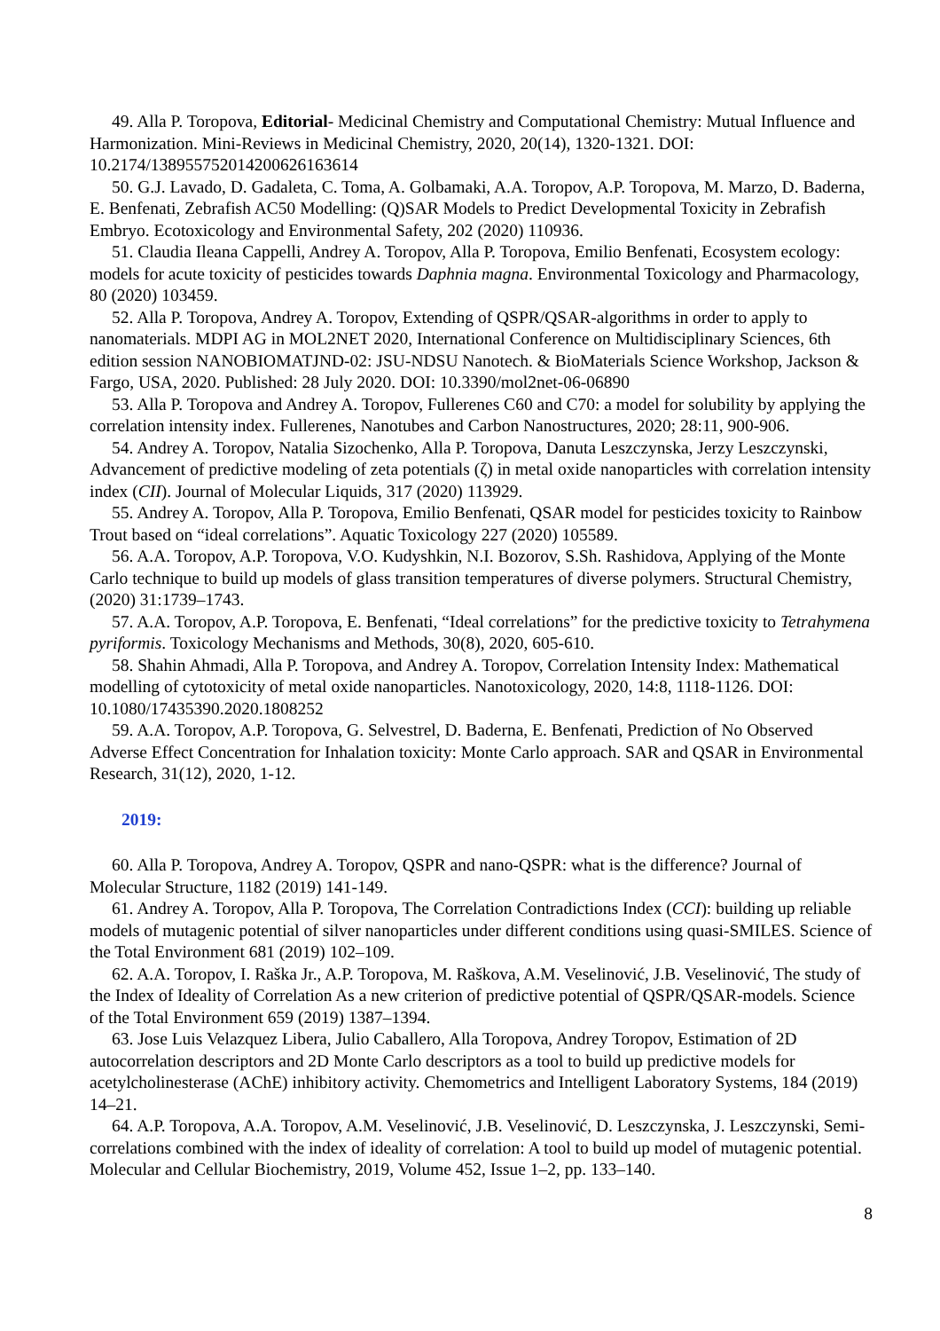49. Alla P. Toropova, Editorial- Medicinal Chemistry and Computational Chemistry: Mutual Influence and Harmonization. Mini-Reviews in Medicinal Chemistry, 2020, 20(14), 1320-1321. DOI: 10.2174/1389557520142006261636​14
50. G.J. Lavado, D. Gadaleta, C. Toma, A. Golbamaki, A.A. Toropov, A.P. Toropova, M. Marzo, D. Baderna, E. Benfenati, Zebrafish AC50 Modelling: (Q)SAR Models to Predict Developmental Toxicity in Zebrafish Embryo. Ecotoxicology and Environmental Safety, 202 (2020) 110936.
51. Claudia Ileana Cappelli, Andrey A. Toropov, Alla P. Toropova, Emilio Benfenati, Ecosystem ecology: models for acute toxicity of pesticides towards Daphnia magna. Environmental Toxicology and Pharmacology, 80 (2020) 103459.
52. Alla P. Toropova, Andrey A. Toropov, Extending of QSPR/QSAR-algorithms in order to apply to nanomaterials. MDPI AG in MOL2NET 2020, International Conference on Multidisciplinary Sciences, 6th edition session NANOBIOMATJND-02: JSU-NDSU Nanotech. & BioMaterials Science Workshop, Jackson & Fargo, USA, 2020. Published: 28 July 2020. DOI: 10.3390/mol2net-06-06890
53. Alla P. Toropova and Andrey A. Toropov, Fullerenes C60 and C70: a model for solubility by applying the correlation intensity index. Fullerenes, Nanotubes and Carbon Nanostructures, 2020; 28:11, 900-906.
54. Andrey A. Toropov, Natalia Sizochenko, Alla P. Toropova, Danuta Leszczynska, Jerzy Leszczynski, Advancement of predictive modeling of zeta potentials (ζ) in metal oxide nanoparticles with correlation intensity index (CII). Journal of Molecular Liquids, 317 (2020) 113929.
55. Andrey A. Toropov, Alla P. Toropova, Emilio Benfenati, QSAR model for pesticides toxicity to Rainbow Trout based on “ideal correlations”. Aquatic Toxicology 227 (2020) 105589.
56. A.A. Toropov, A.P. Toropova, V.O. Kudyshkin, N.I. Bozorov, S.Sh. Rashidova, Applying of the Monte Carlo technique to build up models of glass transition temperatures of diverse polymers. Structural Chemistry, (2020) 31:1739–1743.
57. A.A. Toropov, A.P. Toropova, E. Benfenati, “Ideal correlations” for the predictive toxicity to Tetrahymena pyriformis. Toxicology Mechanisms and Methods, 30(8), 2020, 605-610.
58. Shahin Ahmadi, Alla P. Toropova, and Andrey A. Toropov, Correlation Intensity Index: Mathematical modelling of cytotoxicity of metal oxide nanoparticles. Nanotoxicology, 2020, 14:8, 1118-1126. DOI: 10.1080/17435390.2020.1808252
59. A.A. Toropov, A.P. Toropova, G. Selvestrel, D. Baderna, E. Benfenati, Prediction of No Observed Adverse Effect Concentration for Inhalation toxicity: Monte Carlo approach. SAR and QSAR in Environmental Research, 31(12), 2020, 1-12.
2019:
60. Alla P. Toropova, Andrey A. Toropov, QSPR and nano-QSPR: what is the difference? Journal of Molecular Structure, 1182 (2019) 141-149.
61. Andrey A. Toropov, Alla P. Toropova, The Correlation Contradictions Index (CCI): building up reliable models of mutagenic potential of silver nanoparticles under different conditions using quasi-SMILES. Science of the Total Environment 681 (2019) 102–109.
62. A.A. Toropov, I. Raška Jr., A.P. Toropova, M. Raškova, A.M. Veselinović, J.B. Veselinović, The study of the Index of Ideality of Correlation As a new criterion of predictive potential of QSPR/QSAR-models. Science of the Total Environment 659 (2019) 1387–1394.
63. Jose Luis Velazquez Libera, Julio Caballero, Alla Toropova, Andrey Toropov, Estimation of 2D autocorrelation descriptors and 2D Monte Carlo descriptors as a tool to build up predictive models for acetylcholinesterase (AChE) inhibitory activity. Chemometrics and Intelligent Laboratory Systems, 184 (2019) 14–21.
64. A.P. Toropova, A.A. Toropov, A.M. Veselinović, J.B. Veselinović, D. Leszczynska, J. Leszczynski, Semi-correlations combined with the index of ideality of correlation: A tool to build up model of mutagenic potential. Molecular and Cellular Biochemistry, 2019, Volume 452, Issue 1–2, pp. 133–140.
8